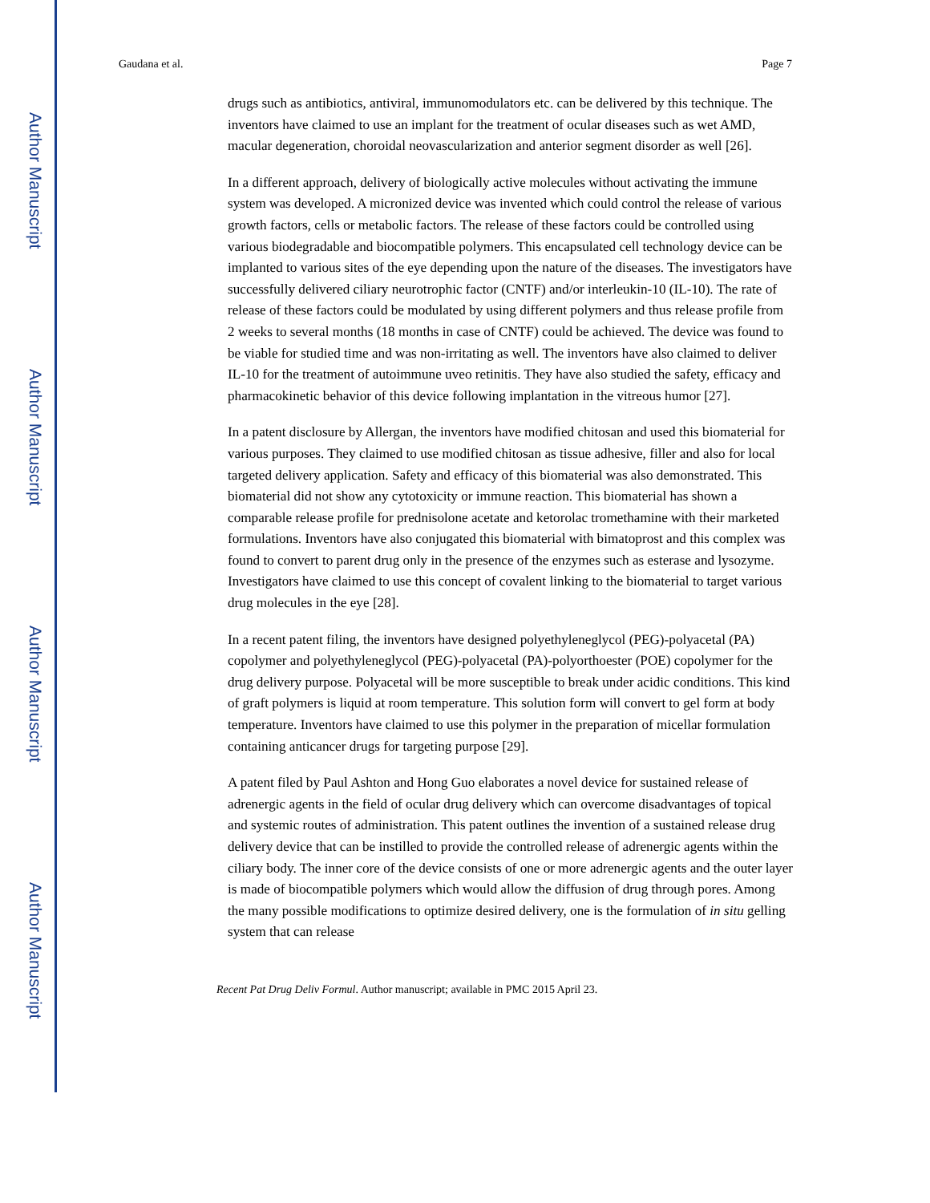Author Manuscript
Author Manuscript
Author Manuscript
Author Manuscript
Gaudana et al. Page 7
drugs such as antibiotics, antiviral, immunomodulators etc. can be delivered by this technique. The inventors have claimed to use an implant for the treatment of ocular diseases such as wet AMD, macular degeneration, choroidal neovascularization and anterior segment disorder as well [26].
In a different approach, delivery of biologically active molecules without activating the immune system was developed. A micronized device was invented which could control the release of various growth factors, cells or metabolic factors. The release of these factors could be controlled using various biodegradable and biocompatible polymers. This encapsulated cell technology device can be implanted to various sites of the eye depending upon the nature of the diseases. The investigators have successfully delivered ciliary neurotrophic factor (CNTF) and/or interleukin-10 (IL-10). The rate of release of these factors could be modulated by using different polymers and thus release profile from 2 weeks to several months (18 months in case of CNTF) could be achieved. The device was found to be viable for studied time and was non-irritating as well. The inventors have also claimed to deliver IL-10 for the treatment of autoimmune uveo retinitis. They have also studied the safety, efficacy and pharmacokinetic behavior of this device following implantation in the vitreous humor [27].
In a patent disclosure by Allergan, the inventors have modified chitosan and used this biomaterial for various purposes. They claimed to use modified chitosan as tissue adhesive, filler and also for local targeted delivery application. Safety and efficacy of this biomaterial was also demonstrated. This biomaterial did not show any cytotoxicity or immune reaction. This biomaterial has shown a comparable release profile for prednisolone acetate and ketorolac tromethamine with their marketed formulations. Inventors have also conjugated this biomaterial with bimatoprost and this complex was found to convert to parent drug only in the presence of the enzymes such as esterase and lysozyme. Investigators have claimed to use this concept of covalent linking to the biomaterial to target various drug molecules in the eye [28].
In a recent patent filing, the inventors have designed polyethyleneglycol (PEG)-polyacetal (PA) copolymer and polyethyleneglycol (PEG)-polyacetal (PA)-polyorthoester (POE) copolymer for the drug delivery purpose. Polyacetal will be more susceptible to break under acidic conditions. This kind of graft polymers is liquid at room temperature. This solution form will convert to gel form at body temperature. Inventors have claimed to use this polymer in the preparation of micellar formulation containing anticancer drugs for targeting purpose [29].
A patent filed by Paul Ashton and Hong Guo elaborates a novel device for sustained release of adrenergic agents in the field of ocular drug delivery which can overcome disadvantages of topical and systemic routes of administration. This patent outlines the invention of a sustained release drug delivery device that can be instilled to provide the controlled release of adrenergic agents within the ciliary body. The inner core of the device consists of one or more adrenergic agents and the outer layer is made of biocompatible polymers which would allow the diffusion of drug through pores. Among the many possible modifications to optimize desired delivery, one is the formulation of in situ gelling system that can release
Recent Pat Drug Deliv Formul. Author manuscript; available in PMC 2015 April 23.